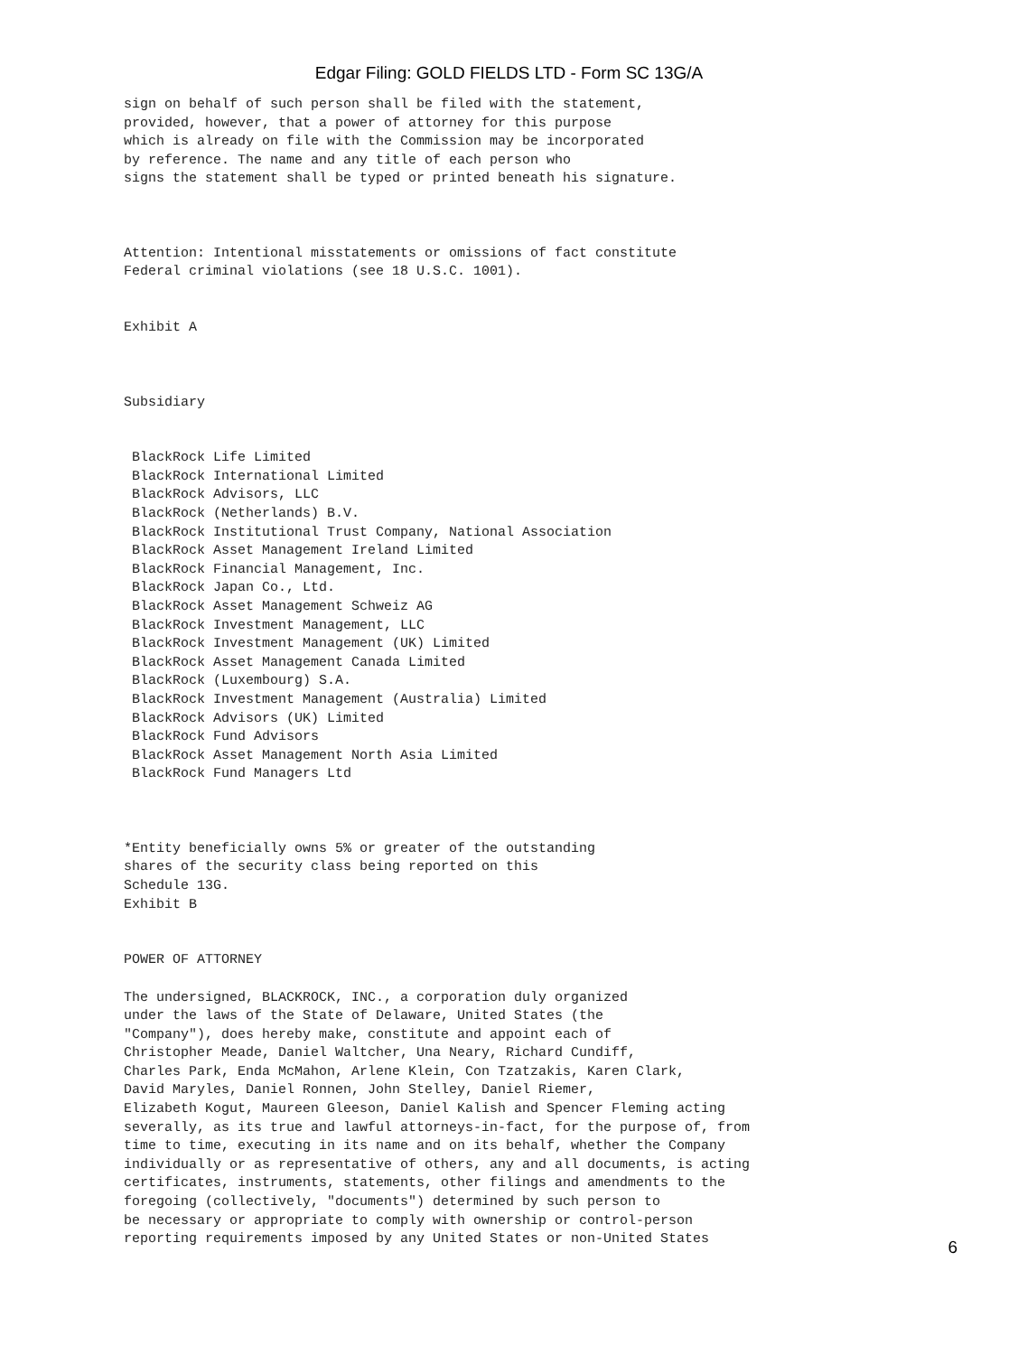Edgar Filing: GOLD FIELDS LTD - Form SC 13G/A
sign on behalf of such person shall be filed with the statement,
provided, however, that a power of attorney for this purpose
which is already on file with the Commission may be incorporated
by reference. The name and any title of each person who
signs the statement shall be typed or printed beneath his signature.



Attention: Intentional misstatements or omissions of fact constitute
Federal criminal violations (see 18 U.S.C. 1001).


Exhibit A



Subsidiary


 BlackRock Life Limited
 BlackRock International Limited
 BlackRock Advisors, LLC
 BlackRock (Netherlands) B.V.
 BlackRock Institutional Trust Company, National Association
 BlackRock Asset Management Ireland Limited
 BlackRock Financial Management, Inc.
 BlackRock Japan Co., Ltd.
 BlackRock Asset Management Schweiz AG
 BlackRock Investment Management, LLC
 BlackRock Investment Management (UK) Limited
 BlackRock Asset Management Canada Limited
 BlackRock (Luxembourg) S.A.
 BlackRock Investment Management (Australia) Limited
 BlackRock Advisors (UK) Limited
 BlackRock Fund Advisors
 BlackRock Asset Management North Asia Limited
 BlackRock Fund Managers Ltd



*Entity beneficially owns 5% or greater of the outstanding
shares of the security class being reported on this
Schedule 13G.
Exhibit B


POWER OF ATTORNEY

The undersigned, BLACKROCK, INC., a corporation duly organized
under the laws of the State of Delaware, United States (the
"Company"), does hereby make, constitute and appoint each of
Christopher Meade, Daniel Waltcher, Una Neary, Richard Cundiff,
Charles Park, Enda McMahon, Arlene Klein, Con Tzatzakis, Karen Clark,
David Maryles, Daniel Ronnen, John Stelley, Daniel Riemer,
Elizabeth Kogut, Maureen Gleeson, Daniel Kalish and Spencer Fleming acting
severally, as its true and lawful attorneys-in-fact, for the purpose of, from
time to time, executing in its name and on its behalf, whether the Company
individually or as representative of others, any and all documents, is acting
certificates, instruments, statements, other filings and amendments to the
foregoing (collectively, "documents") determined by such person to
be necessary or appropriate to comply with ownership or control-person
reporting requirements imposed by any United States or non-United States
6